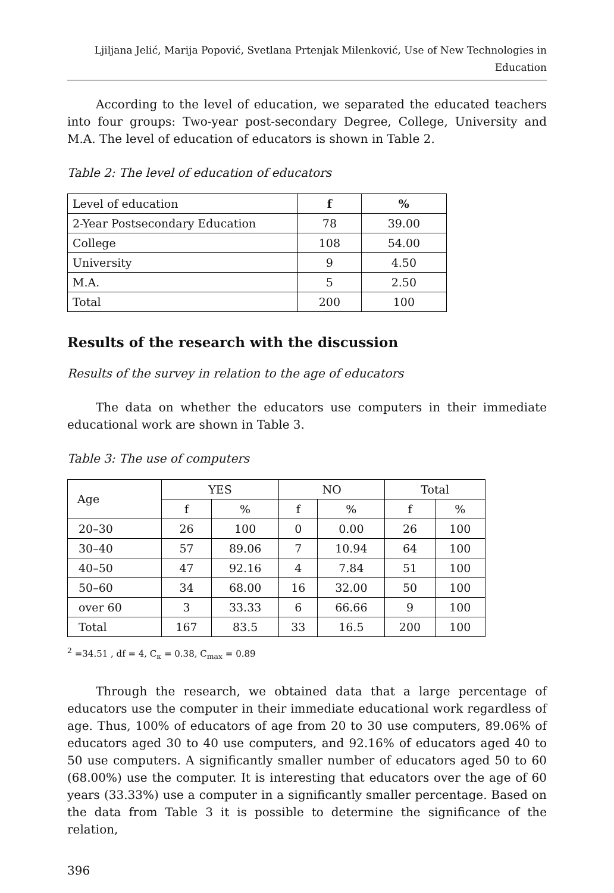Ljiljana Jelić, Marija Popović, Svetlana Prtenjak Milenković, Use of New Technologies in Education
According to the level of education, we separated the educated teachers into four groups: Two-year post-secondary Degree, College, University and M.A. The level of education of educators is shown in Table 2.
Table 2: The level of education of educators
| Level of education | f | % |
| 2-Year Postsecondary Education | 78 | 39.00 |
| College | 108 | 54.00 |
| University | 9 | 4.50 |
| M.A. | 5 | 2.50 |
| Total | 200 | 100 |
Results of the research with the discussion
Results of the survey in relation to the age of educators
The data on whether the educators use computers in their immediate educational work are shown in Table 3.
Table 3: The use of computers
| Age | YES | | NO | | Total | |
| --- | --- | --- | --- | --- | --- | --- |
| | f | % | f | % | f | % |
| 20–30 | 26 | 100 | 0 | 0.00 | 26 | 100 |
| 30–40 | 57 | 89.06 | 7 | 10.94 | 64 | 100 |
| 40–50 | 47 | 92.16 | 4 | 7.84 | 51 | 100 |
| 50–60 | 34 | 68.00 | 16 | 32.00 | 50 | 100 |
| over 60 | 3 | 33.33 | 6 | 66.66 | 9 | 100 |
| Total | 167 | 83.5 | 33 | 16.5 | 200 | 100 |
<sup>2</sup> =34.51 , df = 4, C<sub>к</sub> = 0.38, C<sub>max</sub> = 0.89
Through the research, we obtained data that a large percentage of educators use the computer in their immediate educational work regardless of age. Thus, 100% of educators of age from 20 to 30 use computers, 89.06% of educators aged 30 to 40 use computers, and 92.16% of educators aged 40 to 50 use computers. A significantly smaller number of educators aged 50 to 60 (68.00%) use the computer. It is interesting that educators over the age of 60 years (33.33%) use a computer in a significantly smaller percentage. Based on the data from Table 3 it is possible to determine the significance of the relation,
396